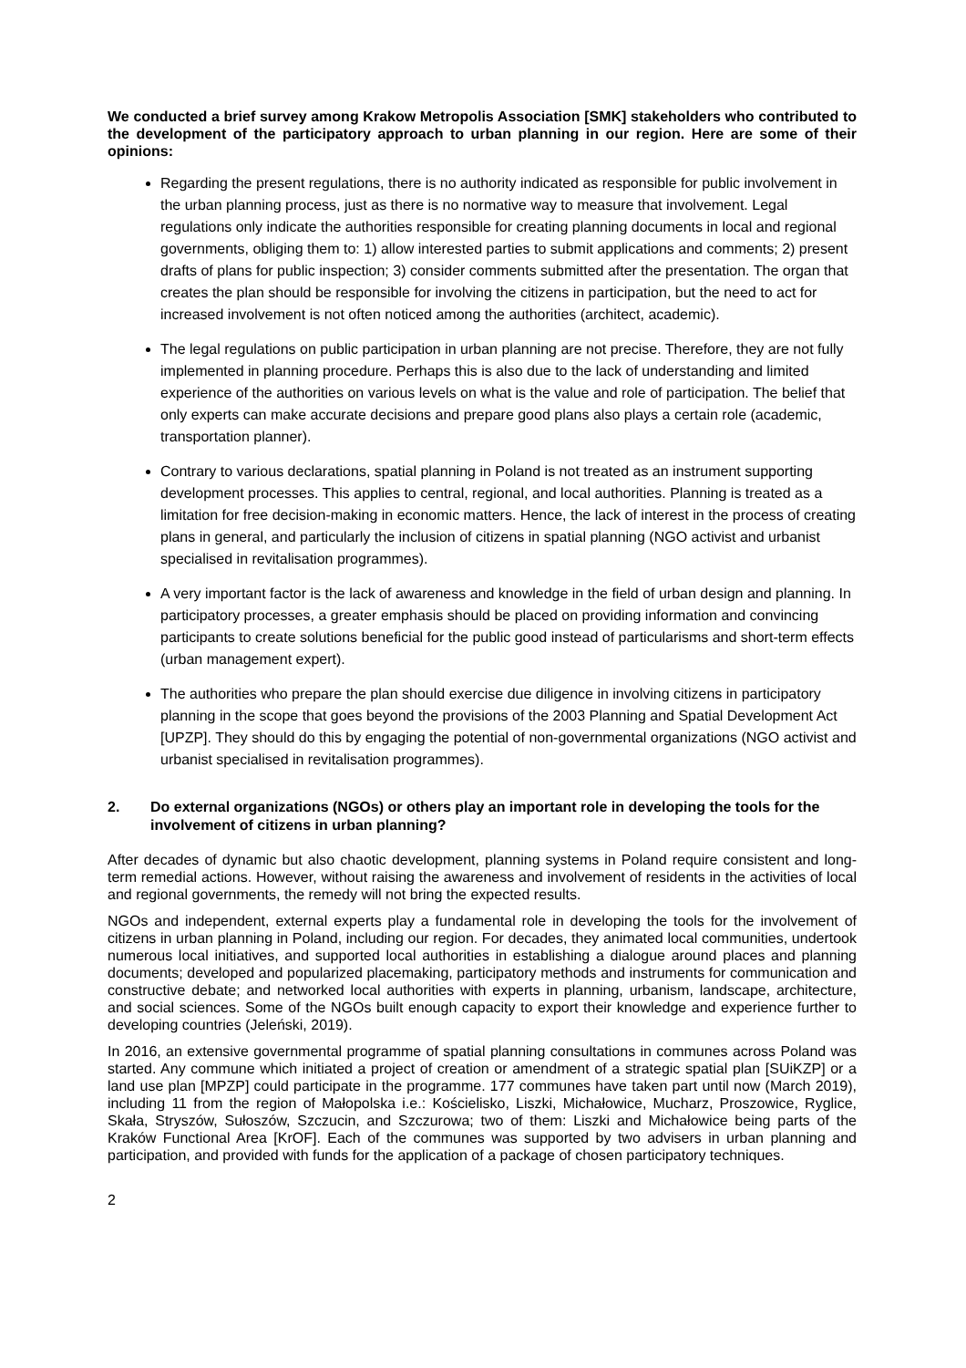We conducted a brief survey among Krakow Metropolis Association [SMK] stakeholders who contributed to the development of the participatory approach to urban planning in our region. Here are some of their opinions:
Regarding the present regulations, there is no authority indicated as responsible for public involvement in the urban planning process, just as there is no normative way to measure that involvement. Legal regulations only indicate the authorities responsible for creating planning documents in local and regional governments, obliging them to: 1) allow interested parties to submit applications and comments; 2) present drafts of plans for public inspection; 3) consider comments submitted after the presentation. The organ that creates the plan should be responsible for involving the citizens in participation, but the need to act for increased involvement is not often noticed among the authorities (architect, academic).
The legal regulations on public participation in urban planning are not precise. Therefore, they are not fully implemented in planning procedure. Perhaps this is also due to the lack of understanding and limited experience of the authorities on various levels on what is the value and role of participation. The belief that only experts can make accurate decisions and prepare good plans also plays a certain role (academic, transportation planner).
Contrary to various declarations, spatial planning in Poland is not treated as an instrument supporting development processes. This applies to central, regional, and local authorities. Planning is treated as a limitation for free decision-making in economic matters. Hence, the lack of interest in the process of creating plans in general, and particularly the inclusion of citizens in spatial planning (NGO activist and urbanist specialised in revitalisation programmes).
A very important factor is the lack of awareness and knowledge in the field of urban design and planning. In participatory processes, a greater emphasis should be placed on providing information and convincing participants to create solutions beneficial for the public good instead of particularisms and short-term effects (urban management expert).
The authorities who prepare the plan should exercise due diligence in involving citizens in participatory planning in the scope that goes beyond the provisions of the 2003 Planning and Spatial Development Act [UPZP]. They should do this by engaging the potential of non-governmental organizations (NGO activist and urbanist specialised in revitalisation programmes).
2. Do external organizations (NGOs) or others play an important role in developing the tools for the involvement of citizens in urban planning?
After decades of dynamic but also chaotic development, planning systems in Poland require consistent and long-term remedial actions. However, without raising the awareness and involvement of residents in the activities of local and regional governments, the remedy will not bring the expected results.
NGOs and independent, external experts play a fundamental role in developing the tools for the involvement of citizens in urban planning in Poland, including our region. For decades, they animated local communities, undertook numerous local initiatives, and supported local authorities in establishing a dialogue around places and planning documents; developed and popularized placemaking, participatory methods and instruments for communication and constructive debate; and networked local authorities with experts in planning, urbanism, landscape, architecture, and social sciences. Some of the NGOs built enough capacity to export their knowledge and experience further to developing countries (Jeleński, 2019).
In 2016, an extensive governmental programme of spatial planning consultations in communes across Poland was started. Any commune which initiated a project of creation or amendment of a strategic spatial plan [SUiKZP] or a land use plan [MPZP] could participate in the programme. 177 communes have taken part until now (March 2019), including 11 from the region of Małopolska i.e.: Kościelisko, Liszki, Michałowice, Mucharz, Proszowice, Ryglice, Skała, Stryszów, Sułoszów, Szczucin, and Szczurowa; two of them: Liszki and Michałowice being parts of the Kraków Functional Area [KrOF]. Each of the communes was supported by two advisers in urban planning and participation, and provided with funds for the application of a package of chosen participatory techniques.
2